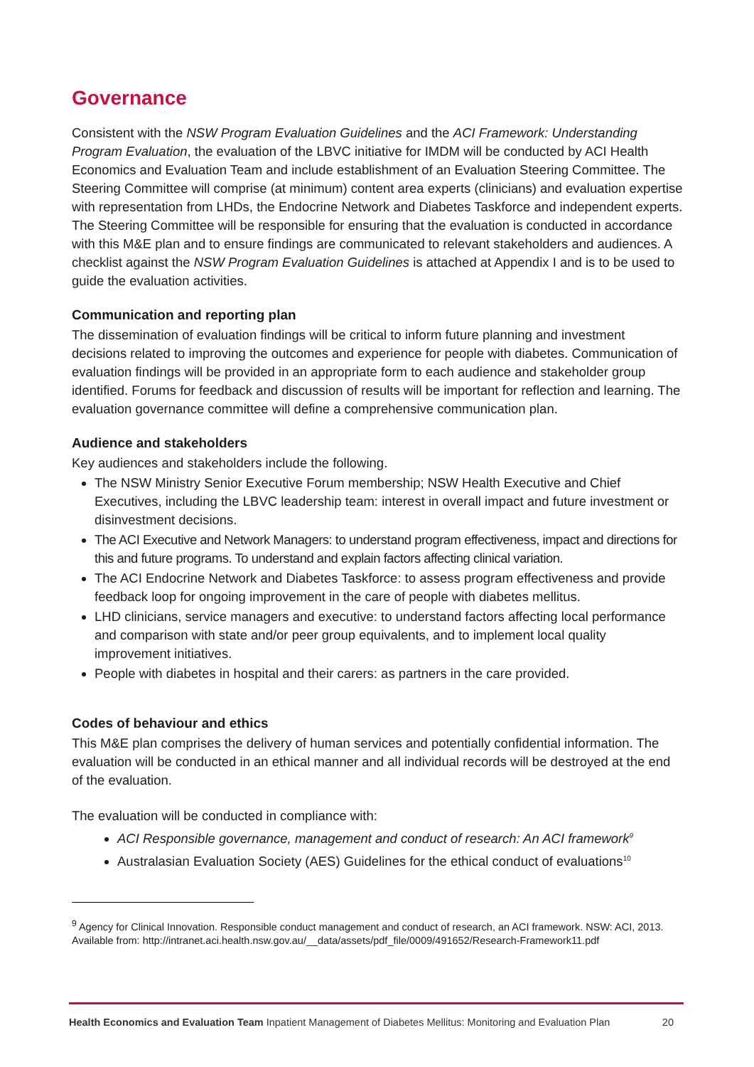Governance
Consistent with the NSW Program Evaluation Guidelines and the ACI Framework: Understanding Program Evaluation, the evaluation of the LBVC initiative for IMDM will be conducted by ACI Health Economics and Evaluation Team and include establishment of an Evaluation Steering Committee. The Steering Committee will comprise (at minimum) content area experts (clinicians) and evaluation expertise with representation from LHDs, the Endocrine Network and Diabetes Taskforce and independent experts. The Steering Committee will be responsible for ensuring that the evaluation is conducted in accordance with this M&E plan and to ensure findings are communicated to relevant stakeholders and audiences. A checklist against the NSW Program Evaluation Guidelines is attached at Appendix I and is to be used to guide the evaluation activities.
Communication and reporting plan
The dissemination of evaluation findings will be critical to inform future planning and investment decisions related to improving the outcomes and experience for people with diabetes. Communication of evaluation findings will be provided in an appropriate form to each audience and stakeholder group identified. Forums for feedback and discussion of results will be important for reflection and learning. The evaluation governance committee will define a comprehensive communication plan.
Audience and stakeholders
Key audiences and stakeholders include the following.
The NSW Ministry Senior Executive Forum membership; NSW Health Executive and Chief Executives, including the LBVC leadership team: interest in overall impact and future investment or disinvestment decisions.
The ACI Executive and Network Managers: to understand program effectiveness, impact and directions for this and future programs. To understand and explain factors affecting clinical variation.
The ACI Endocrine Network and Diabetes Taskforce: to assess program effectiveness and provide feedback loop for ongoing improvement in the care of people with diabetes mellitus.
LHD clinicians, service managers and executive: to understand factors affecting local performance and comparison with state and/or peer group equivalents, and to implement local quality improvement initiatives.
People with diabetes in hospital and their carers: as partners in the care provided.
Codes of behaviour and ethics
This M&E plan comprises the delivery of human services and potentially confidential information. The evaluation will be conducted in an ethical manner and all individual records will be destroyed at the end of the evaluation.
The evaluation will be conducted in compliance with:
ACI Responsible governance, management and conduct of research: An ACI framework<sup>9</sup>
Australasian Evaluation Society (AES) Guidelines for the ethical conduct of evaluations<sup>10</sup>
<sup>9</sup> Agency for Clinical Innovation. Responsible conduct management and conduct of research, an ACI framework. NSW: ACI, 2013. Available from: http://intranet.aci.health.nsw.gov.au/__data/assets/pdf_file/0009/491652/Research-Framework11.pdf
Health Economics and Evaluation Team Inpatient Management of Diabetes Mellitus: Monitoring and Evaluation Plan 20